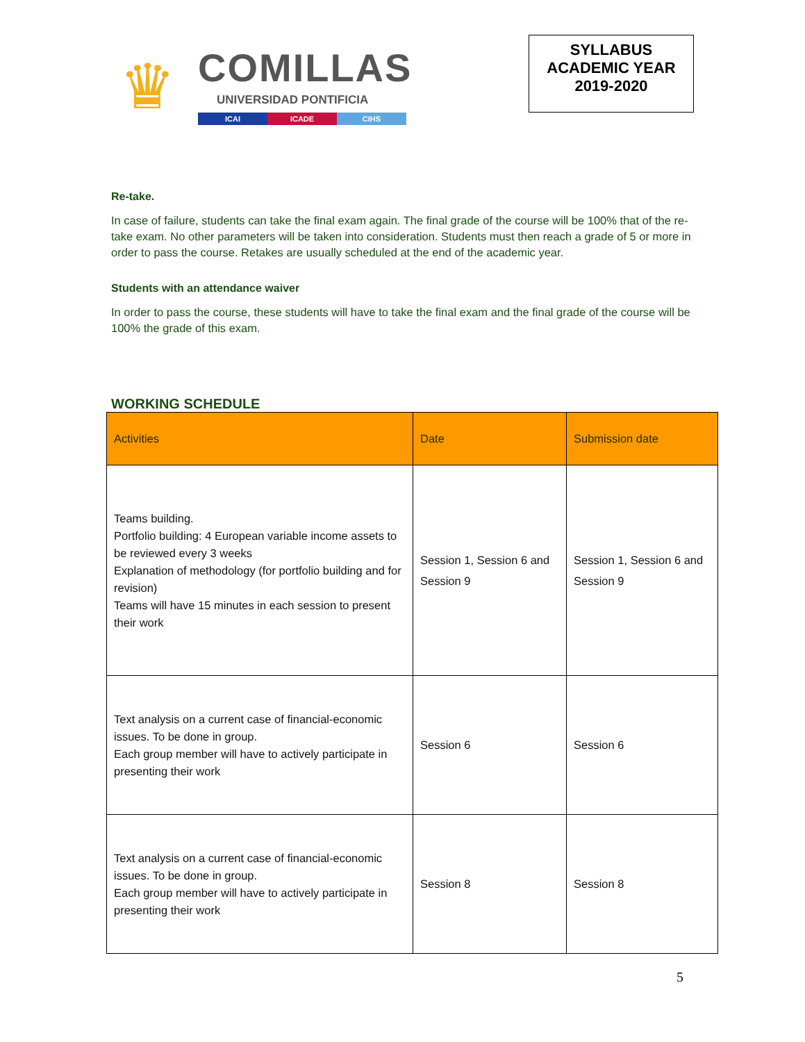♛
COMILLAS
UNIVERSIDAD PONTIFICIA
ICAI ICADE CIHS
SYLLABUS
ACADEMIC YEAR
2019-2020
Re-take.
In case of failure, students can take the final exam again. The final grade of the course will be 100% that of the re-take exam. No other parameters will be taken into consideration. Students must then reach a grade of 5 or more in order to pass the course. Retakes are usually scheduled at the end of the academic year.
Students with an attendance waiver
In order to pass the course, these students will have to take the final exam and the final grade of the course will be 100% the grade of this exam.
WORKING SCHEDULE
| Activities | Date | Submission date |
| --- | --- | --- |
| Teams building. Portfolio building: 4 European variable income assets to be reviewed every 3 weeks Explanation of methodology (for portfolio building and for revision) Teams will have 15 minutes in each session to present their work | Session 1, Session 6 and Session 9 | Session 1, Session 6 and Session 9 |
| Text analysis on a current case of financial-economic issues. To be done in group. Each group member will have to actively participate in presenting their work | Session 6 | Session 6 |
| Text analysis on a current case of financial-economic issues. To be done in group. Each group member will have to actively participate in presenting their work | Session 8 | Session 8 |
5